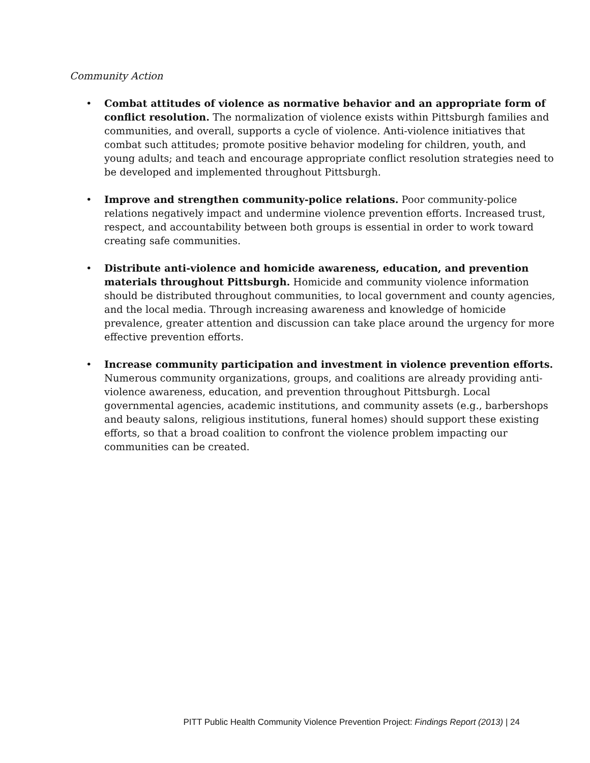Community Action
• Combat attitudes of violence as normative behavior and an appropriate form of conflict resolution. The normalization of violence exists within Pittsburgh families and communities, and overall, supports a cycle of violence. Anti-violence initiatives that combat such attitudes; promote positive behavior modeling for children, youth, and young adults; and teach and encourage appropriate conflict resolution strategies need to be developed and implemented throughout Pittsburgh.
• Improve and strengthen community-police relations. Poor community-police relations negatively impact and undermine violence prevention efforts. Increased trust, respect, and accountability between both groups is essential in order to work toward creating safe communities.
• Distribute anti-violence and homicide awareness, education, and prevention materials throughout Pittsburgh. Homicide and community violence information should be distributed throughout communities, to local government and county agencies, and the local media. Through increasing awareness and knowledge of homicide prevalence, greater attention and discussion can take place around the urgency for more effective prevention efforts.
• Increase community participation and investment in violence prevention efforts. Numerous community organizations, groups, and coalitions are already providing anti-violence awareness, education, and prevention throughout Pittsburgh. Local governmental agencies, academic institutions, and community assets (e.g., barbershops and beauty salons, religious institutions, funeral homes) should support these existing efforts, so that a broad coalition to confront the violence problem impacting our communities can be created.
PITT Public Health Community Violence Prevention Project: Findings Report (2013) | 24